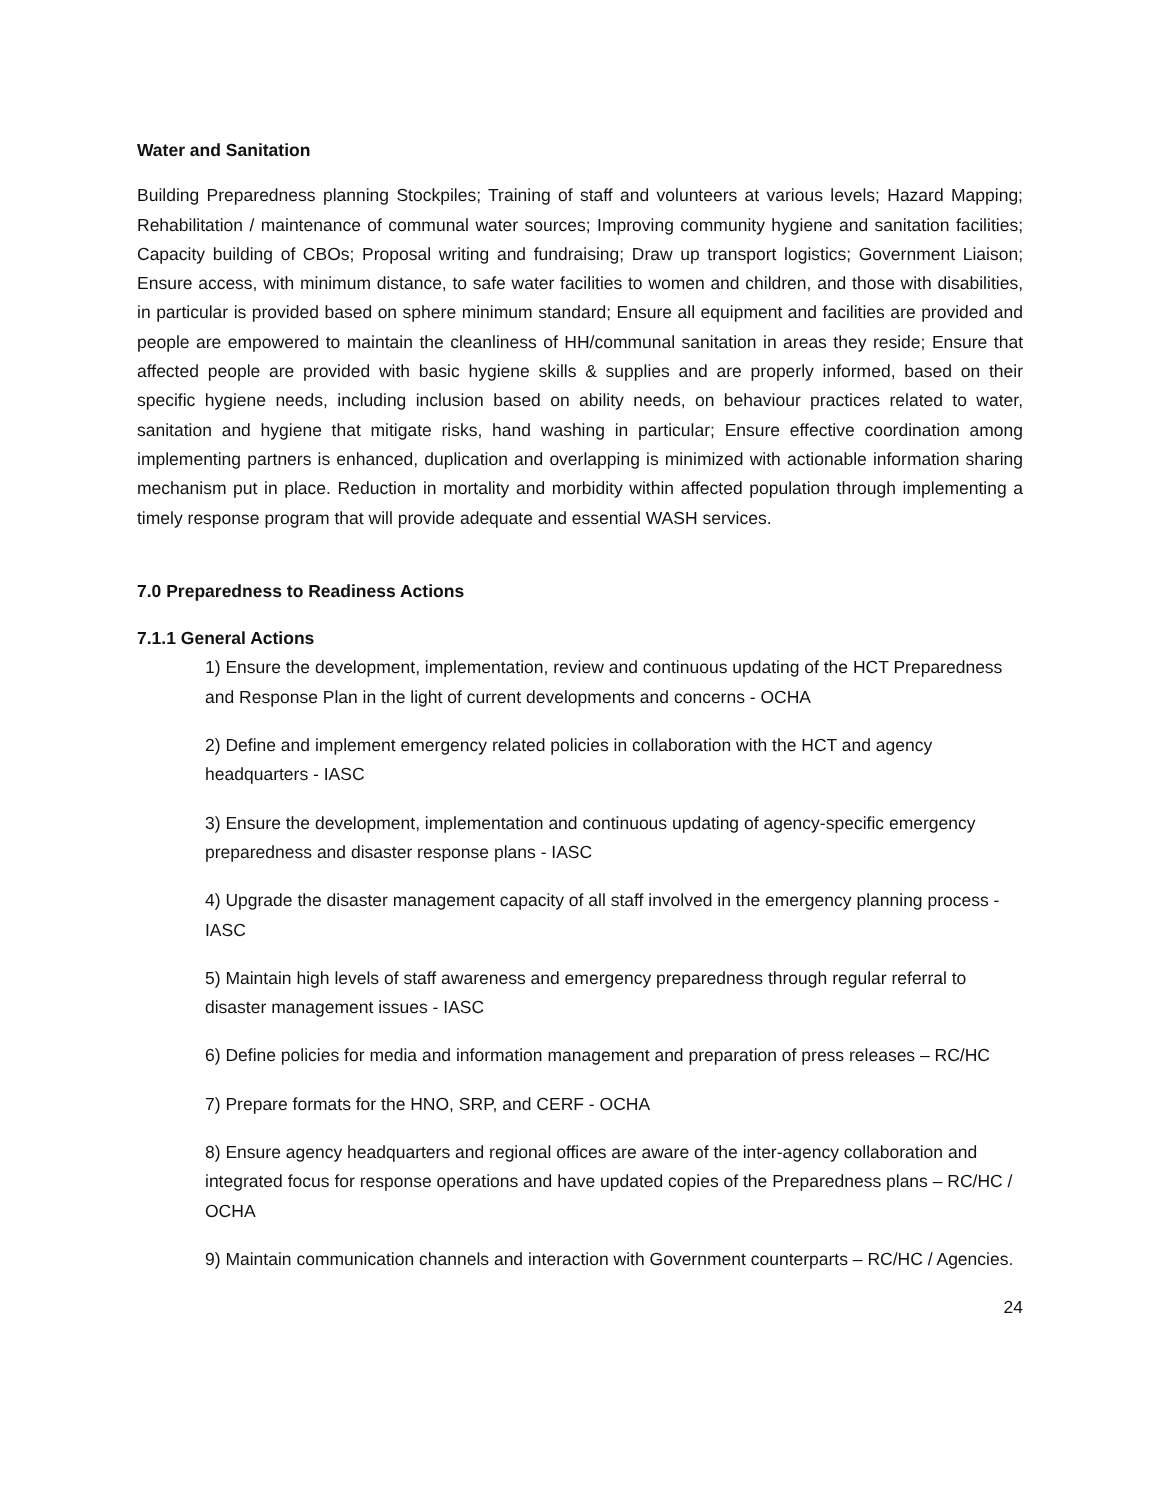Water and Sanitation
Building Preparedness planning Stockpiles; Training of staff and volunteers at various levels; Hazard Mapping; Rehabilitation / maintenance of communal water sources; Improving community hygiene and sanitation facilities; Capacity building of CBOs; Proposal writing and fundraising; Draw up transport logistics; Government Liaison; Ensure access, with minimum distance, to safe water facilities to women and children, and those with disabilities, in particular is provided based on sphere minimum standard; Ensure all equipment and facilities are provided and people are empowered to maintain the cleanliness of HH/communal sanitation in areas they reside; Ensure that affected people are provided with basic hygiene skills & supplies and are properly informed, based on their specific hygiene needs, including inclusion based on ability needs, on behaviour practices related to water, sanitation and hygiene that mitigate risks, hand washing in particular; Ensure effective coordination among implementing partners is enhanced, duplication and overlapping is minimized with actionable information sharing mechanism put in place. Reduction in mortality and morbidity within affected population through implementing a timely response program that will provide adequate and essential WASH services.
7.0 Preparedness to Readiness Actions
7.1.1 General Actions
1) Ensure the development, implementation, review and continuous updating of the HCT Preparedness and Response Plan in the light of current developments and concerns - OCHA
2) Define and implement emergency related policies in collaboration with the HCT and agency headquarters - IASC
3) Ensure the development, implementation and continuous updating of agency-specific emergency preparedness and disaster response plans - IASC
4) Upgrade the disaster management capacity of all staff involved in the emergency planning process - IASC
5) Maintain high levels of staff awareness and emergency preparedness through regular referral to disaster management issues - IASC
6) Define policies for media and information management and preparation of press releases – RC/HC
7) Prepare formats for the HNO, SRP, and CERF - OCHA
8) Ensure agency headquarters and regional offices are aware of the inter-agency collaboration and integrated focus for response operations and have updated copies of the Preparedness plans – RC/HC / OCHA
9) Maintain communication channels and interaction with Government counterparts – RC/HC / Agencies.
24